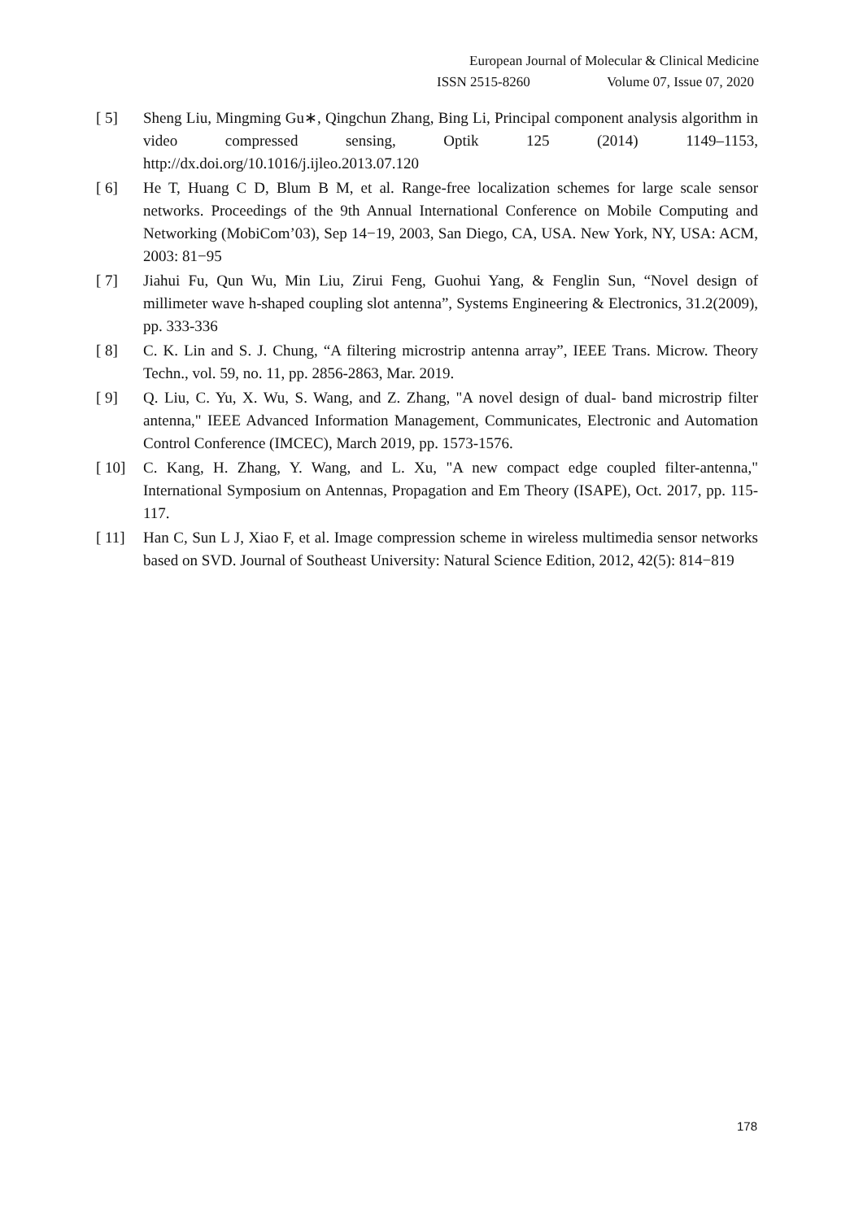European Journal of Molecular & Clinical Medicine
ISSN 2515-8260 Volume 07, Issue 07, 2020
[ 5] Sheng Liu, Mingming Gu∗, Qingchun Zhang, Bing Li, Principal component analysis algorithm in video compressed sensing, Optik 125 (2014) 1149–1153, http://dx.doi.org/10.1016/j.ijleo.2013.07.120
[ 6] He T, Huang C D, Blum B M, et al. Range-free localization schemes for large scale sensor networks. Proceedings of the 9th Annual International Conference on Mobile Computing and Networking (MobiCom’03), Sep 14−19, 2003, San Diego, CA, USA. New York, NY, USA: ACM, 2003: 81−95
[ 7] Jiahui Fu, Qun Wu, Min Liu, Zirui Feng, Guohui Yang, & Fenglin Sun, “Novel design of millimeter wave h-shaped coupling slot antenna”, Systems Engineering & Electronics, 31.2(2009), pp. 333-336
[ 8] C. K. Lin and S. J. Chung, “A filtering microstrip antenna array”, IEEE Trans. Microw. Theory Techn., vol. 59, no. 11, pp. 2856-2863, Mar. 2019.
[ 9] Q. Liu, C. Yu, X. Wu, S. Wang, and Z. Zhang, "A novel design of dual- band microstrip filter antenna," IEEE Advanced Information Management, Communicates, Electronic and Automation Control Conference (IMCEC), March 2019, pp. 1573-1576.
[ 10] C. Kang, H. Zhang, Y. Wang, and L. Xu, "A new compact edge coupled filter-antenna," International Symposium on Antennas, Propagation and Em Theory (ISAPE), Oct. 2017, pp. 115-117.
[ 11] Han C, Sun L J, Xiao F, et al. Image compression scheme in wireless multimedia sensor networks based on SVD. Journal of Southeast University: Natural Science Edition, 2012, 42(5): 814−819
178